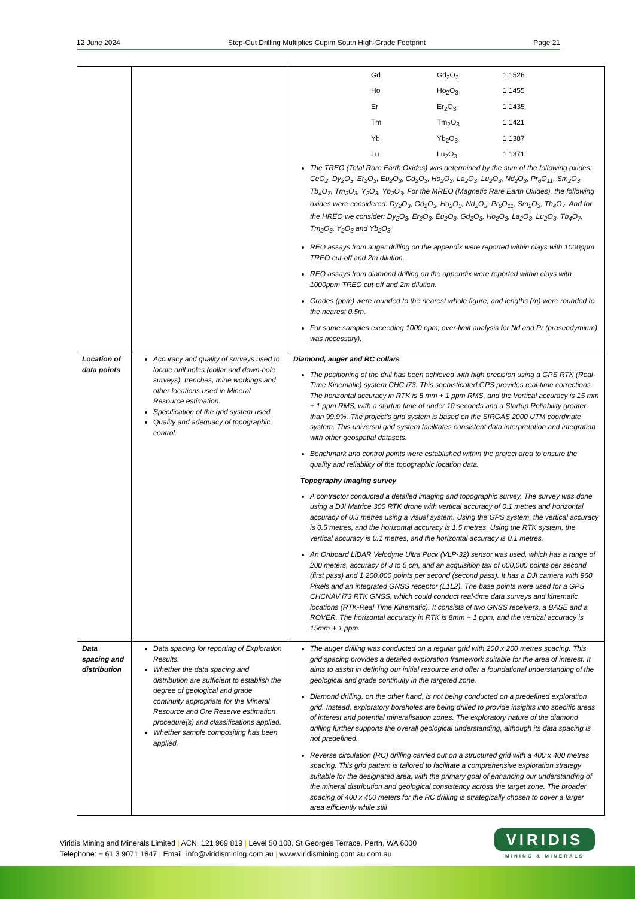12 June 2024 Step-Out Drilling Multiplies Cupim South High-Grade Footprint Page 21
| | | / Gd / Gd<sub>2</sub>O<sub>3</sub> / 1.1526 / / Ho / Ho<sub>2</sub>O<sub>3</sub> / 1.1455 / / Er / Er<sub>2</sub>O<sub>3</sub> / 1.1435 / / Tm / Tm<sub>2</sub>O<sub>3</sub> / 1.1421 / / Yb / Yb<sub>2</sub>O<sub>3</sub> / 1.1387 / / Lu / Lu<sub>2</sub>O<sub>3</sub> / 1.1371 / The TREO (Total Rare Earth Oxides) was determined by the sum of the following oxides: CeO<sub>2</sub>, Dy<sub>2</sub>O<sub>3</sub>, Er<sub>2</sub>O<sub>3</sub>, Eu<sub>2</sub>O<sub>3</sub>, Gd<sub>2</sub>O<sub>3</sub>, Ho<sub>2</sub>O<sub>3</sub>, La<sub>2</sub>O<sub>3</sub>, Lu<sub>2</sub>O<sub>3</sub>, Nd<sub>2</sub>O<sub>3</sub>, Pr<sub>6</sub>O<sub>11</sub>, Sm<sub>2</sub>O<sub>3</sub>, Tb<sub>4</sub>O<sub>7</sub>, Tm<sub>2</sub>O<sub>3</sub>, Y<sub>2</sub>O<sub>3</sub>, Yb<sub>2</sub>O<sub>3</sub>. For the MREO (Magnetic Rare Earth Oxides), the following oxides were considered: Dy<sub>2</sub>O<sub>3</sub>, Gd<sub>2</sub>O<sub>3</sub>, Ho<sub>2</sub>O<sub>3</sub>, Nd<sub>2</sub>O<sub>3</sub>, Pr<sub>6</sub>O<sub>11</sub>, Sm<sub>2</sub>O<sub>3</sub>, Tb<sub>4</sub>O<sub>7</sub>. And for the HREO we consider: Dy<sub>2</sub>O<sub>3</sub>, Er<sub>2</sub>O<sub>3</sub>, Eu<sub>2</sub>O<sub>3</sub>, Gd<sub>2</sub>O<sub>3</sub>, Ho<sub>2</sub>O<sub>3</sub>, La<sub>2</sub>O<sub>3</sub>, Lu<sub>2</sub>O<sub>3</sub>, Tb<sub>4</sub>O<sub>7</sub>, Tm<sub>2</sub>O<sub>3</sub>, Y<sub>2</sub>O<sub>3</sub> and Yb<sub>2</sub>O<sub>3</sub> REO assays from auger drilling on the appendix were reported within clays with 1000ppm TREO cut-off and 2m dilution. REO assays from diamond drilling on the appendix were reported within clays with 1000ppm TREO cut-off and 2m dilution. Grades (ppm) were rounded to the nearest whole figure, and lengths (m) were rounded to the nearest 0.5m. For some samples exceeding 1000 ppm, over-limit analysis for Nd and Pr (praseodymium) was necessary). |
| Location of data points | Accuracy and quality of surveys used to locate drill holes (collar and down-hole surveys), trenches, mine workings and other locations used in Mineral Resource estimation. Specification of the grid system used. Quality and adequacy of topographic control. | Diamond, auger and RC collars The positioning of the drill has been achieved with high precision using a GPS RTK (Real-Time Kinematic) system CHC i73. This sophisticated GPS provides real-time corrections. The horizontal accuracy in RTK is 8 mm + 1 ppm RMS, and the Vertical accuracy is 15 mm + 1 ppm RMS, with a startup time of under 10 seconds and a Startup Reliability greater than 99.9%. The project’s grid system is based on the SIRGAS 2000 UTM coordinate system. This universal grid system facilitates consistent data interpretation and integration with other geospatial datasets. Benchmark and control points were established within the project area to ensure the quality and reliability of the topographic location data. Topography imaging survey A contractor conducted a detailed imaging and topographic survey. The survey was done using a DJI Matrice 300 RTK drone with vertical accuracy of 0.1 metres and horizontal accuracy of 0.3 metres using a visual system. Using the GPS system, the vertical accuracy is 0.5 metres, and the horizontal accuracy is 1.5 metres. Using the RTK system, the vertical accuracy is 0.1 metres, and the horizontal accuracy is 0.1 metres. An Onboard LiDAR Velodyne Ultra Puck (VLP-32) sensor was used, which has a range of 200 meters, accuracy of 3 to 5 cm, and an acquisition tax of 600,000 points per second (first pass) and 1,200,000 points per second (second pass). It has a DJI camera with 960 Pixels and an integrated GNSS receptor (L1L2). The base points were used for a GPS CHCNAV i73 RTK GNSS, which could conduct real-time data surveys and kinematic locations (RTK-Real Time Kinematic). It consists of two GNSS receivers, a BASE and a ROVER. The horizontal accuracy in RTK is 8mm + 1 ppm, and the vertical accuracy is 15mm + 1 ppm. |
| Data spacing and distribution | Data spacing for reporting of Exploration Results. Whether the data spacing and distribution are sufficient to establish the degree of geological and grade continuity appropriate for the Mineral Resource and Ore Reserve estimation procedure(s) and classifications applied. Whether sample compositing has been applied. | The auger drilling was conducted on a regular grid with 200 x 200 metres spacing. This grid spacing provides a detailed exploration framework suitable for the area of interest. It aims to assist in defining our initial resource and offer a foundational understanding of the geological and grade continuity in the targeted zone. Diamond drilling, on the other hand, is not being conducted on a predefined exploration grid. Instead, exploratory boreholes are being drilled to provide insights into specific areas of interest and potential mineralisation zones. The exploratory nature of the diamond drilling further supports the overall geological understanding, although its data spacing is not predefined. Reverse circulation (RC) drilling carried out on a structured grid with a 400 x 400 metres spacing. This grid pattern is tailored to facilitate a comprehensive exploration strategy suitable for the designated area, with the primary goal of enhancing our understanding of the mineral distribution and geological consistency across the target zone. The broader spacing of 400 x 400 meters for the RC drilling is strategically chosen to cover a larger area efficiently while still |
Viridis Mining and Minerals Limited | ACN: 121 969 819 | Level 50 108, St Georges Terrace, Perth, WA 6000
Telephone: + 61 3 9071 1847 | Email: info@viridismining.com.au | www.viridismining.com.au.com.au
VIRIDIS
MINING & MINERALS